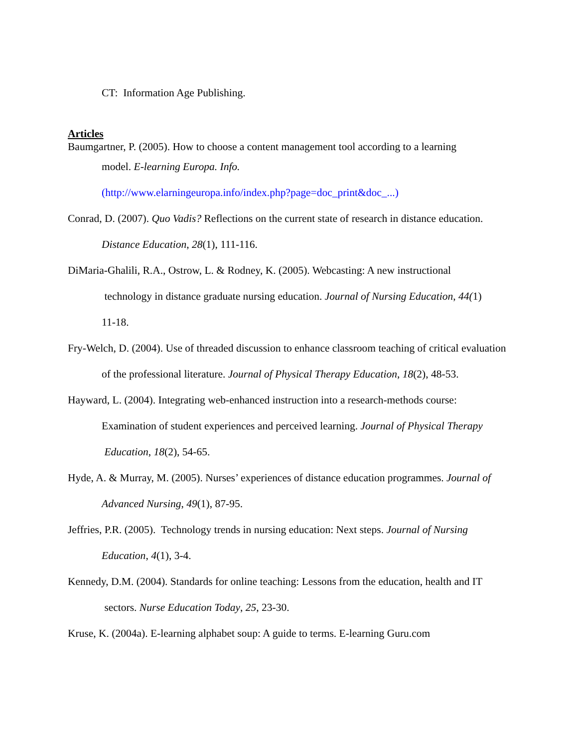CT: Information Age Publishing.
Articles
Baumgartner, P. (2005). How to choose a content management tool according to a learning
model. E-learning Europa. Info.
(http://www.elarningeuropa.info/index.php?page=doc_print&doc_...)
Conrad, D. (2007). Quo Vadis? Reflections on the current state of research in distance education. Distance Education, 28(1), 111-116.
DiMaria-Ghalili, R.A., Ostrow, L. & Rodney, K. (2005). Webcasting: A new instructional
technology in distance graduate nursing education. Journal of Nursing Education, 44(1)
11-18.
Fry-Welch, D. (2004). Use of threaded discussion to enhance classroom teaching of critical evaluation of the professional literature. Journal of Physical Therapy Education, 18(2), 48-53.
Hayward, L. (2004). Integrating web-enhanced instruction into a research-methods course:
Examination of student experiences and perceived learning. Journal of Physical Therapy
Education, 18(2), 54-65.
Hyde, A. & Murray, M. (2005). Nurses’ experiences of distance education programmes. Journal of Advanced Nursing, 49(1), 87-95.
Jeffries, P.R. (2005). Technology trends in nursing education: Next steps. Journal of Nursing
Education, 4(1), 3-4.
Kennedy, D.M. (2004). Standards for online teaching: Lessons from the education, health and IT
sectors. Nurse Education Today, 25, 23-30.
Kruse, K. (2004a). E-learning alphabet soup: A guide to terms. E-learning Guru.com